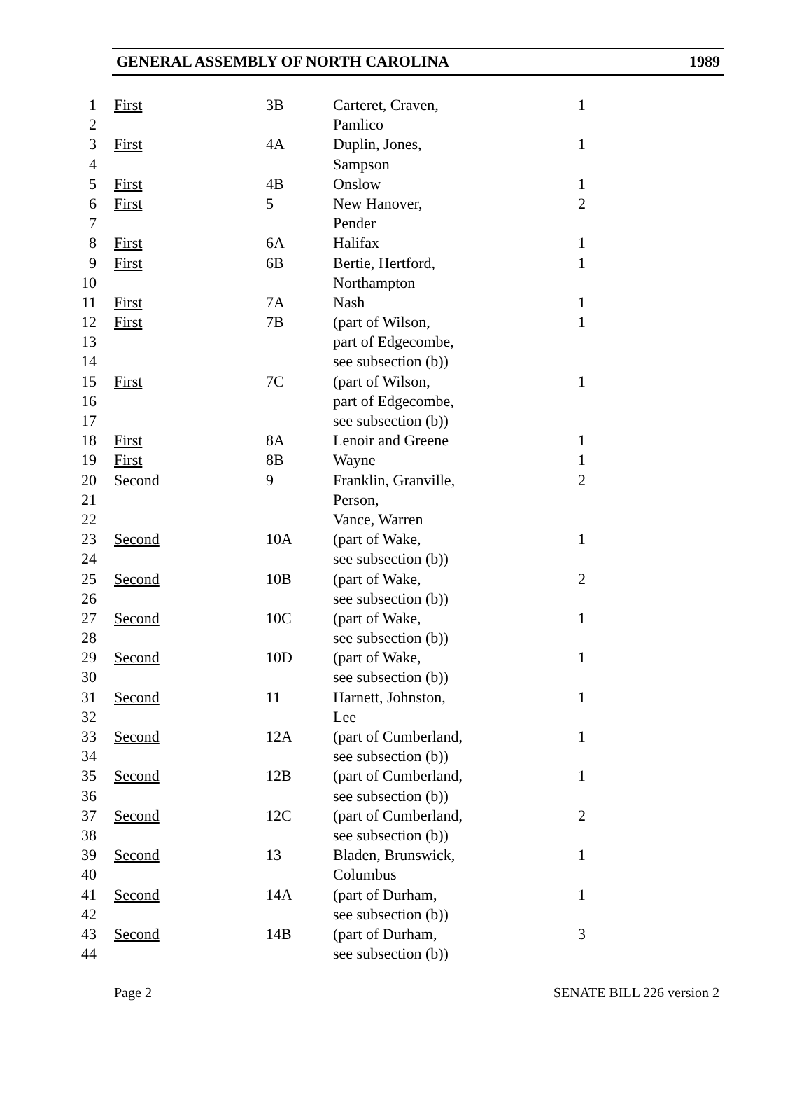GENERAL ASSEMBLY OF NORTH CAROLINA 1989
| 1 | First | 3B | Carteret, Craven, | 1 |
| 2 | | | Pamlico | |
| 3 | First | 4A | Duplin, Jones, | 1 |
| 4 | | | Sampson | |
| 5 | First | 4B | Onslow | 1 |
| 6 | First | 5 | New Hanover, | 2 |
| 7 | | | Pender | |
| 8 | First | 6A | Halifax | 1 |
| 9 | First | 6B | Bertie, Hertford, | 1 |
| 10 | | | Northampton | |
| 11 | First | 7A | Nash | 1 |
| 12 | First | 7B | (part of Wilson, | 1 |
| 13 | | | part of Edgecombe, | |
| 14 | | | see subsection (b)) | |
| 15 | First | 7C | (part of Wilson, | 1 |
| 16 | | | part of Edgecombe, | |
| 17 | | | see subsection (b)) | |
| 18 | First | 8A | Lenoir and Greene | 1 |
| 19 | First | 8B | Wayne | 1 |
| 20 | Second | 9 | Franklin, Granville, | 2 |
| 21 | | | Person, | |
| 22 | | | Vance, Warren | |
| 23 | Second | 10A | (part of Wake, | 1 |
| 24 | | | see subsection (b)) | |
| 25 | Second | 10B | (part of Wake, | 2 |
| 26 | | | see subsection (b)) | |
| 27 | Second | 10C | (part of Wake, | 1 |
| 28 | | | see subsection (b)) | |
| 29 | Second | 10D | (part of Wake, | 1 |
| 30 | | | see subsection (b)) | |
| 31 | Second | 11 | Harnett, Johnston, | 1 |
| 32 | | | Lee | |
| 33 | Second | 12A | (part of Cumberland, | 1 |
| 34 | | | see subsection (b)) | |
| 35 | Second | 12B | (part of Cumberland, | 1 |
| 36 | | | see subsection (b)) | |
| 37 | Second | 12C | (part of Cumberland, | 2 |
| 38 | | | see subsection (b)) | |
| 39 | Second | 13 | Bladen, Brunswick, | 1 |
| 40 | | | Columbus | |
| 41 | Second | 14A | (part of Durham, | 1 |
| 42 | | | see subsection (b)) | |
| 43 | Second | 14B | (part of Durham, | 3 |
| 44 | | | see subsection (b)) | |
Page 2 SENATE BILL 226 version 2